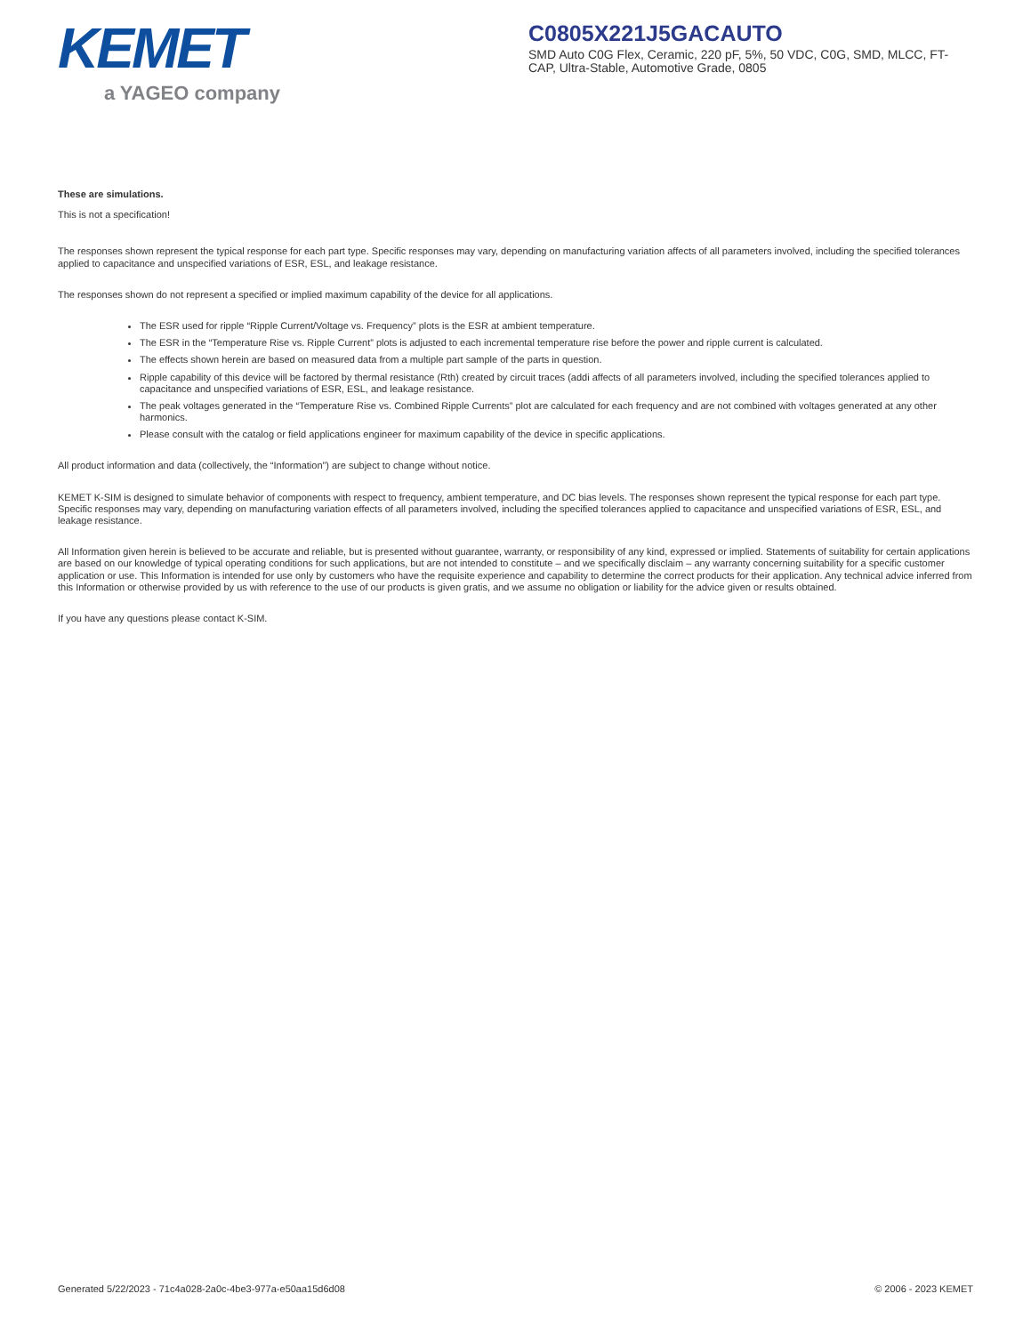KEMET
a YAGEO company
C0805X221J5GACAUTO
SMD Auto C0G Flex, Ceramic, 220 pF, 5%, 50 VDC, C0G, SMD, MLCC, FT-CAP, Ultra-Stable, Automotive Grade, 0805
These are simulations.
This is not a specification!
The responses shown represent the typical response for each part type. Specific responses may vary, depending on manufacturing variation affects of all parameters involved, including the specified tolerances applied to capacitance and unspecified variations of ESR, ESL, and leakage resistance.
The responses shown do not represent a specified or implied maximum capability of the device for all applications.
The ESR used for ripple “Ripple Current/Voltage vs. Frequency” plots is the ESR at ambient temperature.
The ESR in the “Temperature Rise vs. Ripple Current” plots is adjusted to each incremental temperature rise before the power and ripple current is calculated.
The effects shown herein are based on measured data from a multiple part sample of the parts in question.
Ripple capability of this device will be factored by thermal resistance (Rth) created by circuit traces (addi affects of all parameters involved, including the specified tolerances applied to capacitance and unspecified variations of ESR, ESL, and leakage resistance.
The peak voltages generated in the “Temperature Rise vs. Combined Ripple Currents” plot are calculated for each frequency and are not combined with voltages generated at any other harmonics.
Please consult with the catalog or field applications engineer for maximum capability of the device in specific applications.
All product information and data (collectively, the “Information”) are subject to change without notice.
KEMET K-SIM is designed to simulate behavior of components with respect to frequency, ambient temperature, and DC bias levels. The responses shown represent the typical response for each part type. Specific responses may vary, depending on manufacturing variation effects of all parameters involved, including the specified tolerances applied to capacitance and unspecified variations of ESR, ESL, and leakage resistance.
All Information given herein is believed to be accurate and reliable, but is presented without guarantee, warranty, or responsibility of any kind, expressed or implied. Statements of suitability for certain applications are based on our knowledge of typical operating conditions for such applications, but are not intended to constitute – and we specifically disclaim – any warranty concerning suitability for a specific customer application or use. This Information is intended for use only by customers who have the requisite experience and capability to determine the correct products for their application. Any technical advice inferred from this Information or otherwise provided by us with reference to the use of our products is given gratis, and we assume no obligation or liability for the advice given or results obtained.
If you have any questions please contact K-SIM.
Generated 5/22/2023 - 71c4a028-2a0c-4be3-977a-e50aa15d6d08 © 2006 - 2023 KEMET